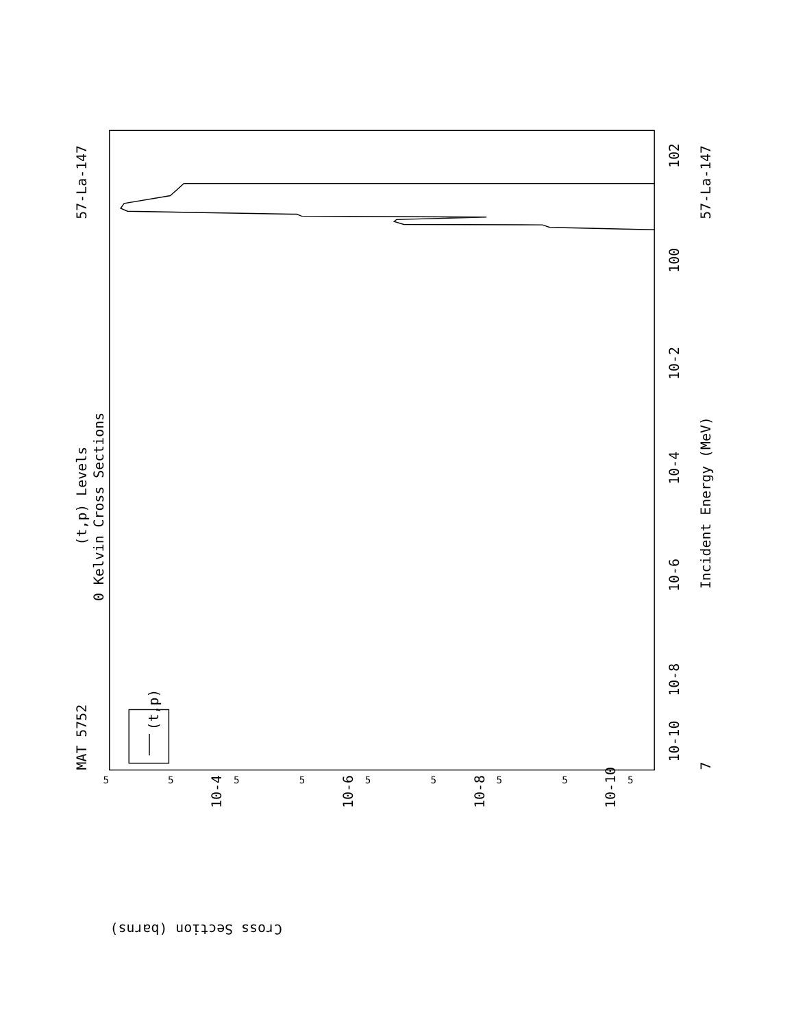MAT 5752
57-La-147
(t,p) Levels
0 Kelvin Cross Sections
(t,p)
Incident Energy (MeV)
57-La-147
7
10-10
10-8
10-6
10-4
10-2
100
102
10-4
10-6
10-8
10-10
Cross Section (barns)
5
5
5
5
5
5
5
5
5